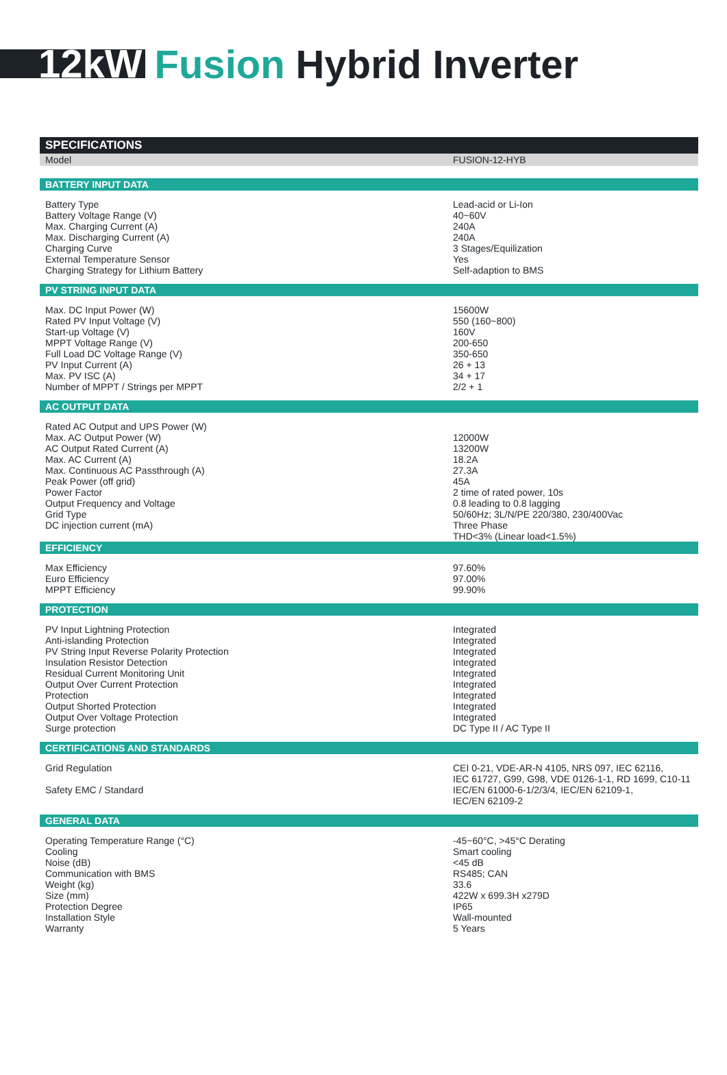12kW Fusion Hybrid Inverter
| SPECIFICATIONS | |
| --- | --- |
| Model | FUSION-12-HYB |
| BATTERY INPUT DATA | |
| Battery Type | Lead-acid or Li-Ion |
| Battery Voltage Range (V) | 40~60V |
| Max. Charging Current (A) | 240A |
| Max. Discharging Current (A) | 240A |
| Charging Curve | 3 Stages/Equilization |
| External Temperature Sensor | Yes |
| Charging Strategy for Lithium Battery | Self-adaption to BMS |
| PV STRING INPUT DATA | |
| Max. DC Input Power (W) | 15600W |
| Rated PV Input Voltage (V) | 550 (160~800) |
| Start-up Voltage (V) | 160V |
| MPPT Voltage Range (V) | 200-650 |
| Full Load DC Voltage Range (V) | 350-650 |
| PV Input Current (A) | 26 + 13 |
| Max. PV ISC (A) | 34 + 17 |
| Number of MPPT / Strings per MPPT | 2/2 + 1 |
| AC OUTPUT DATA | |
| Rated AC Output and UPS Power (W) | |
| Max. AC Output Power (W) | 12000W |
| AC Output Rated Current (A) | 13200W |
| Max. AC Current (A) | 18.2A |
| Max. Continuous AC Passthrough (A) | 27.3A |
| Peak Power (off grid) | 45A |
| Power Factor | 2 time of rated power, 10s |
| Output Frequency and Voltage | 0.8 leading to 0.8 lagging |
| Grid Type | 50/60Hz; 3L/N/PE 220/380, 230/400Vac |
| DC injection current (mA) | Three Phase |
| | THD<3% (Linear load<1.5%) |
| EFFICIENCY | |
| Max Efficiency | 97.60% |
| Euro Efficiency | 97.00% |
| MPPT Efficiency | 99.90% |
| PROTECTION | |
| PV Input Lightning Protection | Integrated |
| Anti-islanding Protection | Integrated |
| PV String Input Reverse Polarity Protection | Integrated |
| Insulation Resistor Detection | Integrated |
| Residual Current Monitoring Unit | Integrated |
| Output Over Current Protection | Integrated |
| Protection | Integrated |
| Output Shorted Protection | Integrated |
| Output Over Voltage Protection | Integrated |
| Surge protection | DC Type II / AC Type II |
| CERTIFICATIONS AND STANDARDS | |
| Grid Regulation | CEI 0-21, VDE-AR-N 4105, NRS 097, IEC 62116, IEC 61727, G99, G98, VDE 0126-1-1, RD 1699, C10-11 |
| Safety EMC / Standard | IEC/EN 61000-6-1/2/3/4, IEC/EN 62109-1, IEC/EN 62109-2 |
| GENERAL DATA | |
| Operating Temperature Range (°C) | -45~60°C, >45°C Derating |
| Cooling | Smart cooling |
| Noise (dB) | <45 dB |
| Communication with BMS | RS485; CAN |
| Weight (kg) | 33.6 |
| Size (mm) | 422W x 699.3H x279D |
| Protection Degree | IP65 |
| Installation Style | Wall-mounted |
| Warranty | 5 Years |